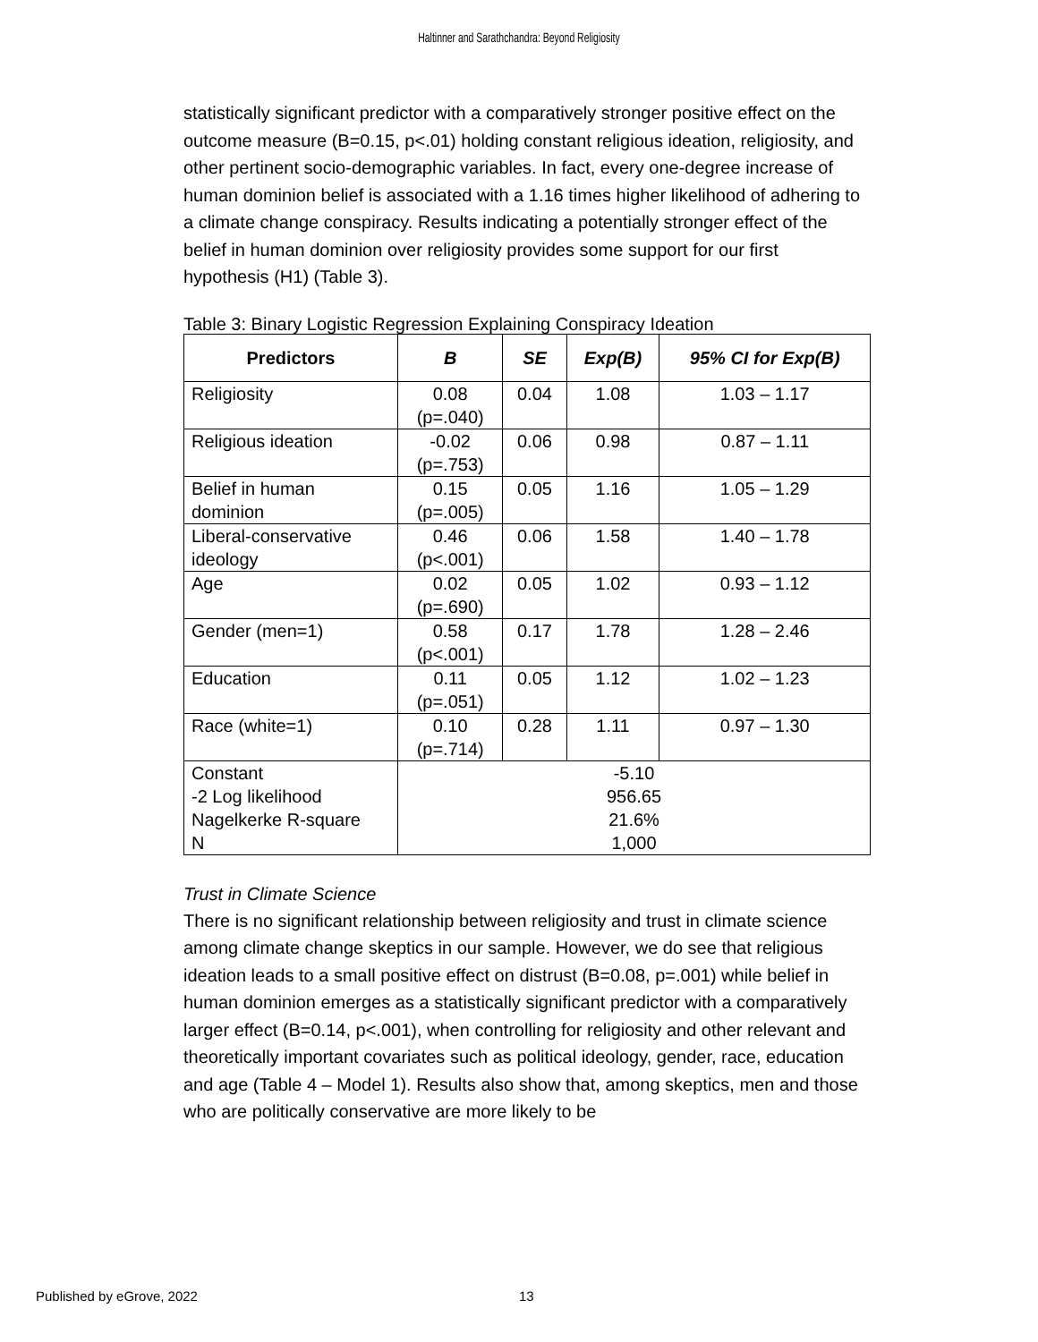Haltinner and Sarathchandra: Beyond Religiosity
statistically significant predictor with a comparatively stronger positive effect on the outcome measure (B=0.15, p<.01) holding constant religious ideation, religiosity, and other pertinent socio-demographic variables. In fact, every one-degree increase of human dominion belief is associated with a 1.16 times higher likelihood of adhering to a climate change conspiracy. Results indicating a potentially stronger effect of the belief in human dominion over religiosity provides some support for our first hypothesis (H1) (Table 3).
Table 3: Binary Logistic Regression Explaining Conspiracy Ideation
| Predictors | B | SE | Exp(B) | 95% CI for Exp(B) |
| --- | --- | --- | --- | --- |
| Religiosity | 0.08 (p=.040) | 0.04 | 1.08 | 1.03 – 1.17 |
| Religious ideation | -0.02 (p=.753) | 0.06 | 0.98 | 0.87 – 1.11 |
| Belief in human dominion | 0.15 (p=.005) | 0.05 | 1.16 | 1.05 – 1.29 |
| Liberal-conservative ideology | 0.46 (p<.001) | 0.06 | 1.58 | 1.40 – 1.78 |
| Age | 0.02 (p=.690) | 0.05 | 1.02 | 0.93 – 1.12 |
| Gender (men=1) | 0.58 (p<.001) | 0.17 | 1.78 | 1.28 – 2.46 |
| Education | 0.11 (p=.051) | 0.05 | 1.12 | 1.02 – 1.23 |
| Race (white=1) | 0.10 (p=.714) | 0.28 | 1.11 | 0.97 – 1.30 |
| Constant -2 Log likelihood Nagelkerke R-square N | -5.10 956.65 21.6% 1,000 | | | |
Trust in Climate Science
There is no significant relationship between religiosity and trust in climate science among climate change skeptics in our sample. However, we do see that religious ideation leads to a small positive effect on distrust (B=0.08, p=.001) while belief in human dominion emerges as a statistically significant predictor with a comparatively larger effect (B=0.14, p<.001), when controlling for religiosity and other relevant and theoretically important covariates such as political ideology, gender, race, education and age (Table 4 – Model 1). Results also show that, among skeptics, men and those who are politically conservative are more likely to be
Published by eGrove, 2022 13